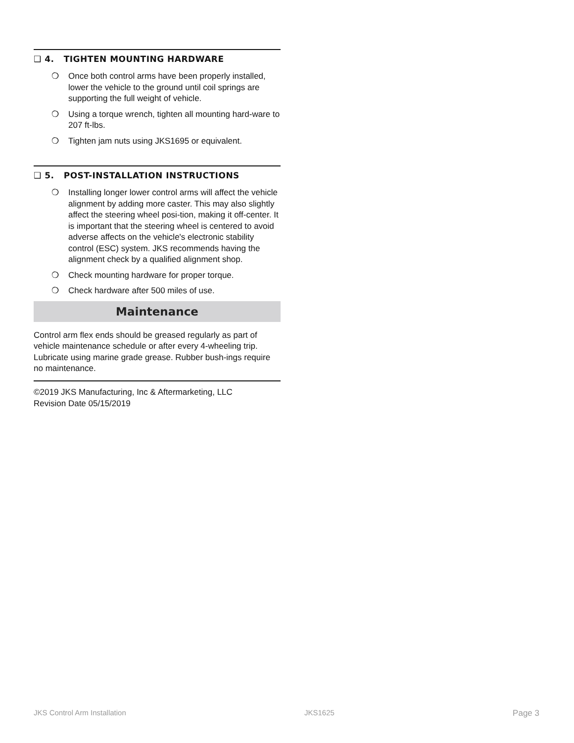❑ 4. TIGHTEN MOUNTING HARDWARE
❍ Once both control arms have been properly installed, lower the vehicle to the ground until coil springs are supporting the full weight of vehicle.
❍ Using a torque wrench, tighten all mounting hard-ware to 207 ft-lbs.
❍ Tighten jam nuts using JKS1695 or equivalent.
❑ 5. POST-INSTALLATION INSTRUCTIONS
❍ Installing longer lower control arms will affect the vehicle alignment by adding more caster. This may also slightly affect the steering wheel posi-tion, making it off-center. It is important that the steering wheel is centered to avoid adverse affects on the vehicle's electronic stability control (ESC) system. JKS recommends having the alignment check by a qualified alignment shop.
❍ Check mounting hardware for proper torque.
❍ Check hardware after 500 miles of use.
Maintenance
Control arm flex ends should be greased regularly as part of vehicle maintenance schedule or after every 4-wheeling trip. Lubricate using marine grade grease. Rubber bush-ings require no maintenance.
©2019 JKS Manufacturing, Inc & Aftermarketing, LLC
Revision Date 05/15/2019
JKS Control Arm Installation JKS1625 Page 3